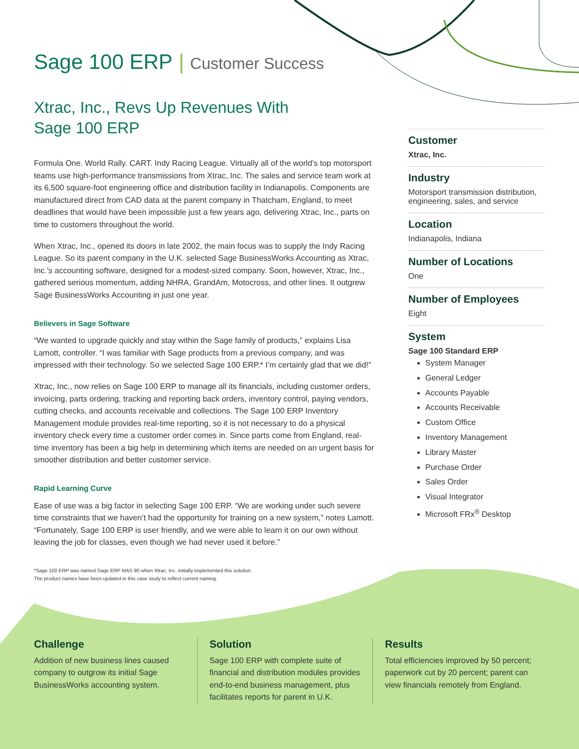Sage 100 ERP | Customer Success
Xtrac, Inc., Revs Up Revenues With
Sage 100 ERP
Formula One. World Rally. CART. Indy Racing League. Virtually all of the world’s top motorsport teams use high-performance transmissions from Xtrac, Inc. The sales and service team work at its 6,500 square-foot engineering office and distribution facility in Indianapolis. Components are manufactured direct from CAD data at the parent company in Thatcham, England, to meet deadlines that would have been impossible just a few years ago, delivering Xtrac, Inc., parts on time to customers throughout the world.
When Xtrac, Inc., opened its doors in late 2002, the main focus was to supply the Indy Racing League. So its parent company in the U.K. selected Sage BusinessWorks Accounting as Xtrac, Inc.’s accounting software, designed for a modest-sized company. Soon, however, Xtrac, Inc., gathered serious momentum, adding NHRA, GrandAm, Motocross, and other lines. It outgrew Sage BusinessWorks Accounting in just one year.
Believers in Sage Software
“We wanted to upgrade quickly and stay within the Sage family of products,” explains Lisa Lamott, controller. “I was familiar with Sage products from a previous company, and was impressed with their technology. So we selected Sage 100 ERP.* I’m certainly glad that we did!”
Xtrac, Inc., now relies on Sage 100 ERP to manage all its financials, including customer orders, invoicing, parts ordering, tracking and reporting back orders, inventory control, paying vendors, cutting checks, and accounts receivable and collections. The Sage 100 ERP Inventory Management module provides real-time reporting, so it is not necessary to do a physical inventory check every time a customer order comes in. Since parts come from England, real-time inventory has been a big help in determining which items are needed on an urgent basis for smoother distribution and better customer service.
Rapid Learning Curve
Ease of use was a big factor in selecting Sage 100 ERP. “We are working under such severe time constraints that we haven’t had the opportunity for training on a new system,” notes Lamott. “Fortunately, Sage 100 ERP is user friendly, and we were able to learn it on our own without leaving the job for classes, even though we had never used it before.”
*Sage 100 ERP was named Sage ERP MAS 90 when Xtrac, Inc. initially implemented this solution.
The product names have been updated in this case study to reflect current naming.
Customer
Xtrac, Inc.
Industry
Motorsport transmission distribution, engineering, sales, and service
Location
Indianapolis, Indiana
Number of Locations
One
Number of Employees
Eight
System
Sage 100 Standard ERP
System Manager
General Ledger
Accounts Payable
Accounts Receivable
Custom Office
Inventory Management
Library Master
Purchase Order
Sales Order
Visual Integrator
Microsoft FRx<sup>®</sup> Desktop
Challenge
Addition of new business lines caused company to outgrow its initial Sage BusinessWorks accounting system.
Solution
Sage 100 ERP with complete suite of financial and distribution modules provides end-to-end business management, plus facilitates reports for parent in U.K.
Results
Total efficiencies improved by 50 percent; paperwork cut by 20 percent; parent can view financials remotely from England.